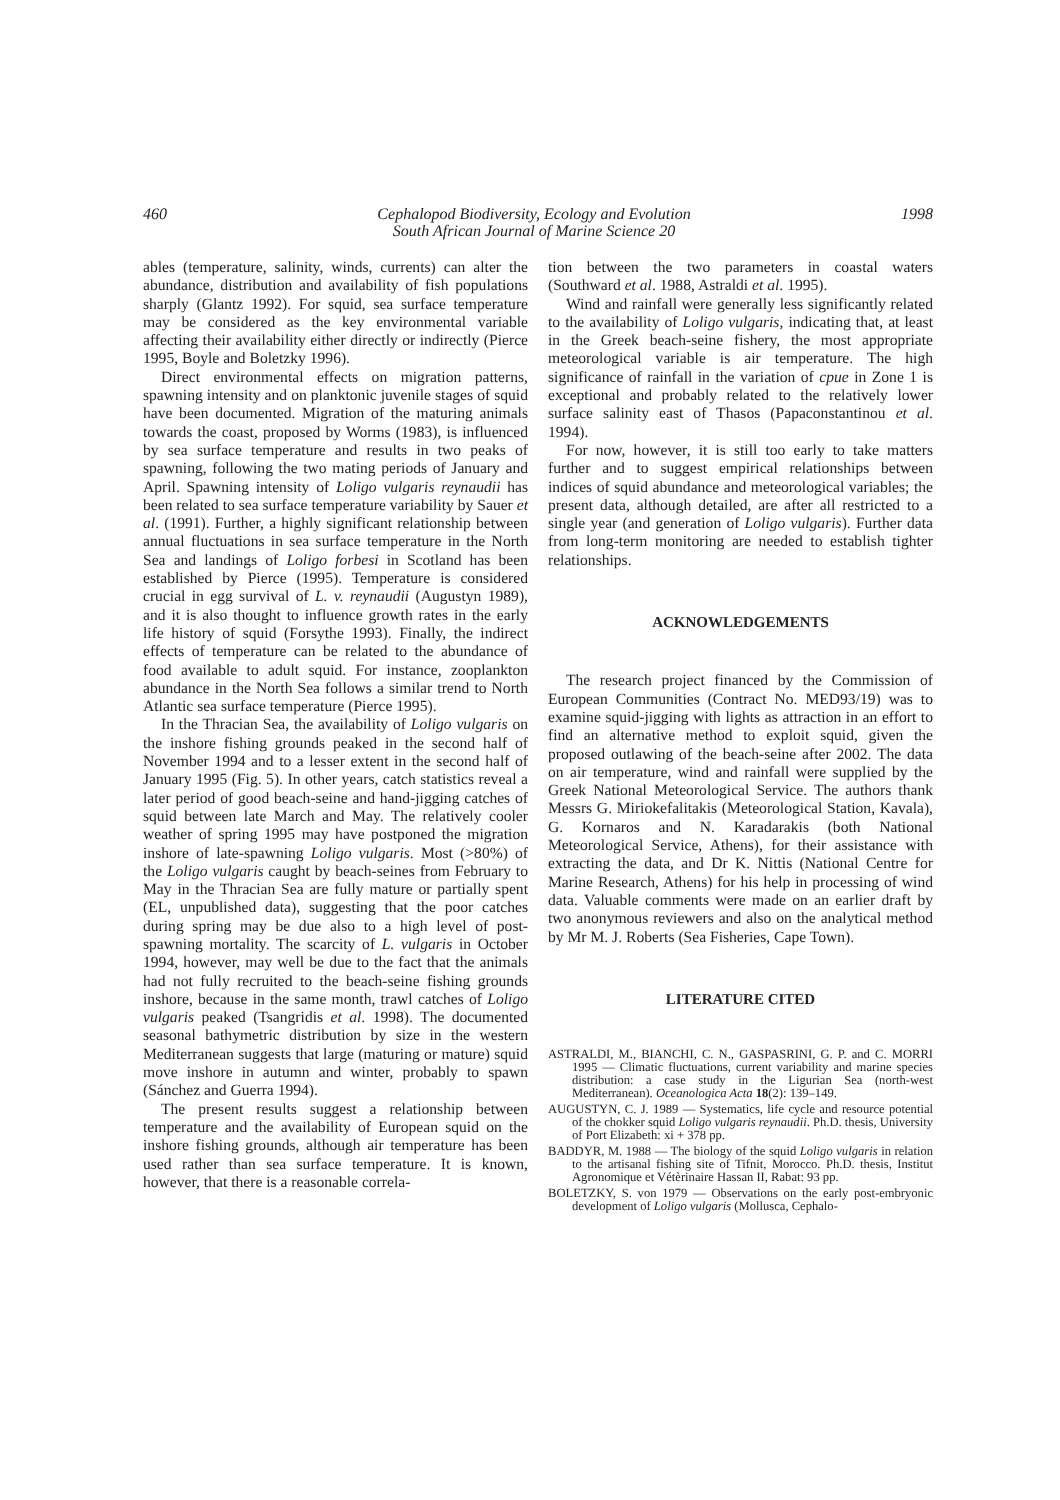460 Cephalopod Biodiversity, Ecology and Evolution
South African Journal of Marine Science 20 1998
ables (temperature, salinity, winds, currents) can alter the abundance, distribution and availability of fish populations sharply (Glantz 1992). For squid, sea surface temperature may be considered as the key environmental variable affecting their availability either directly or indirectly (Pierce 1995, Boyle and Boletzky 1996).
Direct environmental effects on migration patterns, spawning intensity and on planktonic juvenile stages of squid have been documented. Migration of the maturing animals towards the coast, proposed by Worms (1983), is influenced by sea surface temperature and results in two peaks of spawning, following the two mating periods of January and April. Spawning intensity of Loligo vulgaris reynaudii has been related to sea surface temperature variability by Sauer et al. (1991). Further, a highly significant relationship between annual fluctuations in sea surface temperature in the North Sea and landings of Loligo forbesi in Scotland has been established by Pierce (1995). Temperature is considered crucial in egg survival of L. v. reynaudii (Augustyn 1989), and it is also thought to influence growth rates in the early life history of squid (Forsythe 1993). Finally, the indirect effects of temperature can be related to the abundance of food available to adult squid. For instance, zooplankton abundance in the North Sea follows a similar trend to North Atlantic sea surface temperature (Pierce 1995).
In the Thracian Sea, the availability of Loligo vulgaris on the inshore fishing grounds peaked in the second half of November 1994 and to a lesser extent in the second half of January 1995 (Fig. 5). In other years, catch statistics reveal a later period of good beach-seine and hand-jigging catches of squid between late March and May. The relatively cooler weather of spring 1995 may have postponed the migration inshore of late-spawning Loligo vulgaris. Most (>80%) of the Loligo vulgaris caught by beach-seines from February to May in the Thracian Sea are fully mature or partially spent (EL, unpublished data), suggesting that the poor catches during spring may be due also to a high level of post-spawning mortality. The scarcity of L. vulgaris in October 1994, however, may well be due to the fact that the animals had not fully recruited to the beach-seine fishing grounds inshore, because in the same month, trawl catches of Loligo vulgaris peaked (Tsangridis et al. 1998). The documented seasonal bathymetric distribution by size in the western Mediterranean suggests that large (maturing or mature) squid move inshore in autumn and winter, probably to spawn (Sánchez and Guerra 1994).
The present results suggest a relationship between temperature and the availability of European squid on the inshore fishing grounds, although air temperature has been used rather than sea surface temperature. It is known, however, that there is a reasonable correla-
tion between the two parameters in coastal waters (Southward et al. 1988, Astraldi et al. 1995).
Wind and rainfall were generally less significantly related to the availability of Loligo vulgaris, indicating that, at least in the Greek beach-seine fishery, the most appropriate meteorological variable is air temperature. The high significance of rainfall in the variation of cpue in Zone 1 is exceptional and probably related to the relatively lower surface salinity east of Thasos (Papaconstantinou et al. 1994).
For now, however, it is still too early to take matters further and to suggest empirical relationships between indices of squid abundance and meteorological variables; the present data, although detailed, are after all restricted to a single year (and generation of Loligo vulgaris). Further data from long-term monitoring are needed to establish tighter relationships.
ACKNOWLEDGEMENTS
The research project financed by the Commission of European Communities (Contract No. MED93/19) was to examine squid-jigging with lights as attraction in an effort to find an alternative method to exploit squid, given the proposed outlawing of the beach-seine after 2002. The data on air temperature, wind and rainfall were supplied by the Greek National Meteorological Service. The authors thank Messrs G. Miriokefalitakis (Meteorological Station, Kavala), G. Kornaros and N. Karadarakis (both National Meteorological Service, Athens), for their assistance with extracting the data, and Dr K. Nittis (National Centre for Marine Research, Athens) for his help in processing of wind data. Valuable comments were made on an earlier draft by two anonymous reviewers and also on the analytical method by Mr M. J. Roberts (Sea Fisheries, Cape Town).
LITERATURE CITED
ASTRALDI, M., BIANCHI, C. N., GASPASRINI, G. P. and C. MORRI 1995 — Climatic fluctuations, current variability and marine species distribution: a case study in the Ligurian Sea (north-west Mediterranean). Oceanologica Acta 18(2): 139–149.
AUGUSTYN, C. J. 1989 — Systematics, life cycle and resource potential of the chokker squid Loligo vulgaris reynaudii. Ph.D. thesis, University of Port Elizabeth: xi + 378 pp.
BADDYR, M. 1988 — The biology of the squid Loligo vulgaris in relation to the artisanal fishing site of Tifnit, Morocco. Ph.D. thesis, Institut Agronomique et Vétèrinaire Hassan II, Rabat: 93 pp.
BOLETZKY, S. von 1979 — Observations on the early post-embryonic development of Loligo vulgaris (Mollusca, Cephalo-